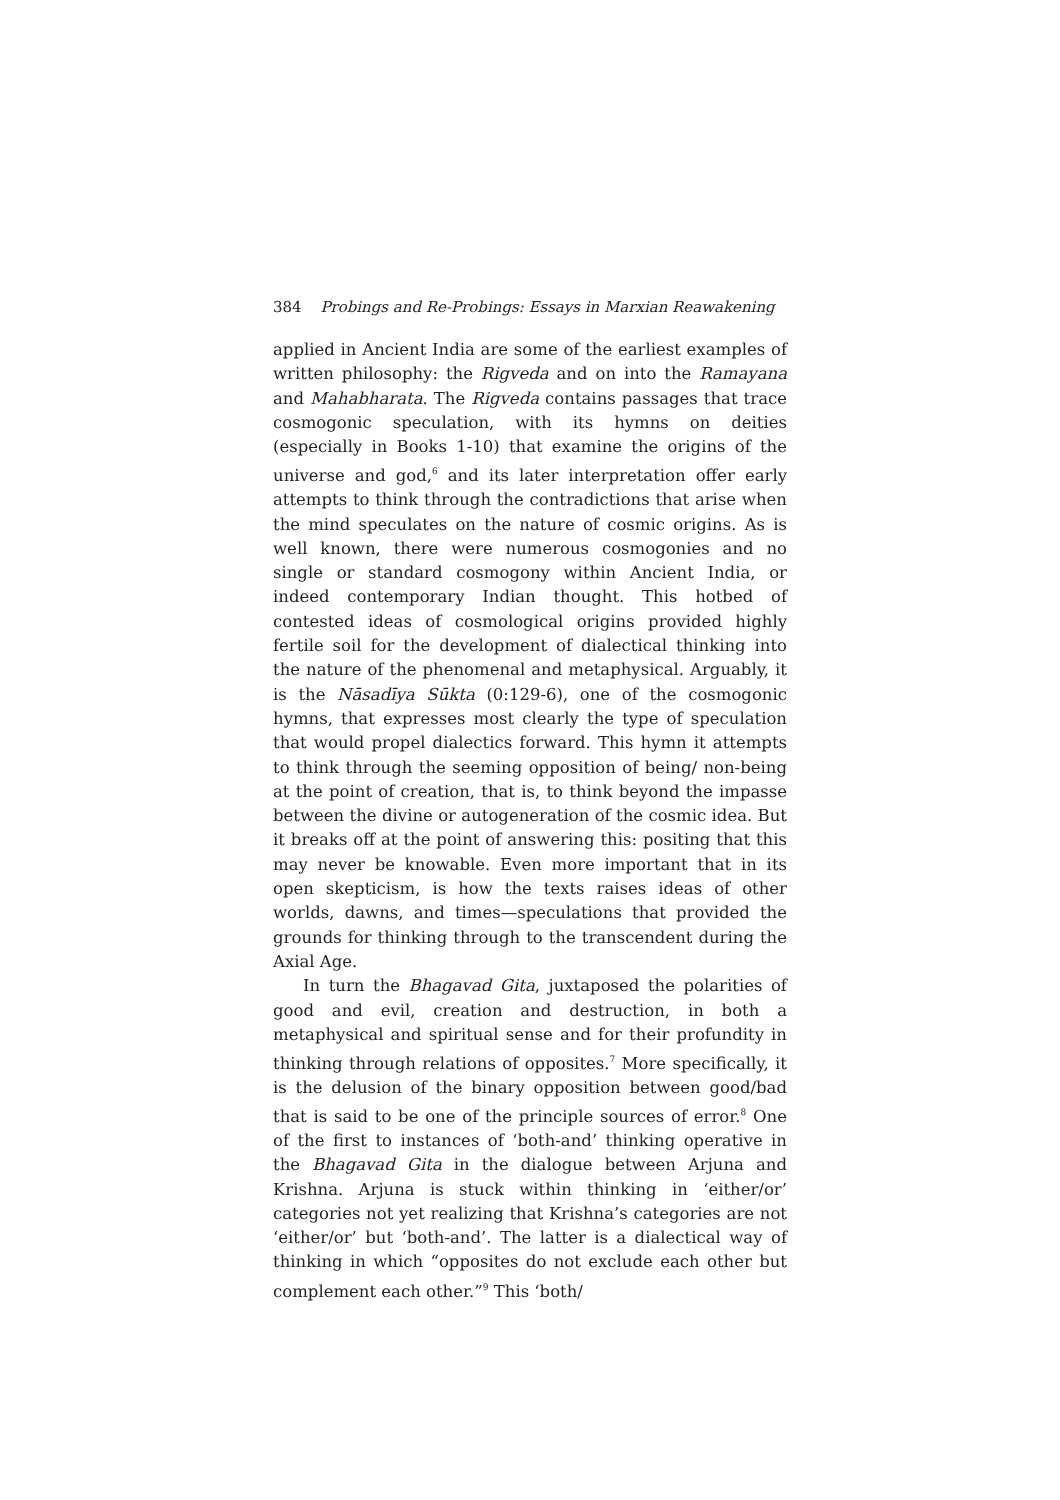384 Probings and Re-Probings: Essays in Marxian Reawakening
applied in Ancient India are some of the earliest examples of written philosophy: the Rigveda and on into the Ramayana and Mahabharata. The Rigveda contains passages that trace cosmogonic speculation, with its hymns on deities (especially in Books 1-10) that examine the origins of the universe and god,<sup>6</sup> and its later interpretation offer early attempts to think through the contradictions that arise when the mind speculates on the nature of cosmic origins. As is well known, there were numerous cosmogonies and no single or standard cosmogony within Ancient India, or indeed contemporary Indian thought. This hotbed of contested ideas of cosmological origins provided highly fertile soil for the development of dialectical thinking into the nature of the phenomenal and metaphysical. Arguably, it is the Nāsadīya Sūkta (0:129-6), one of the cosmogonic hymns, that expresses most clearly the type of speculation that would propel dialectics forward. This hymn it attempts to think through the seeming opposition of being/ non-being at the point of creation, that is, to think beyond the impasse between the divine or autogeneration of the cosmic idea. But it breaks off at the point of answering this: positing that this may never be knowable. Even more important that in its open skepticism, is how the texts raises ideas of other worlds, dawns, and times—speculations that provided the grounds for thinking through to the transcendent during the Axial Age.
In turn the Bhagavad Gita, juxtaposed the polarities of good and evil, creation and destruction, in both a metaphysical and spiritual sense and for their profundity in thinking through relations of opposites.<sup>7</sup> More specifically, it is the delusion of the binary opposition between good/bad that is said to be one of the principle sources of error.<sup>8</sup> One of the first to instances of ‘both-and’ thinking operative in the Bhagavad Gita in the dialogue between Arjuna and Krishna. Arjuna is stuck within thinking in ‘either/or’ categories not yet realizing that Krishna’s categories are not ‘either/or’ but ‘both-and’. The latter is a dialectical way of thinking in which “opposites do not exclude each other but complement each other.”<sup>9</sup> This ‘both/